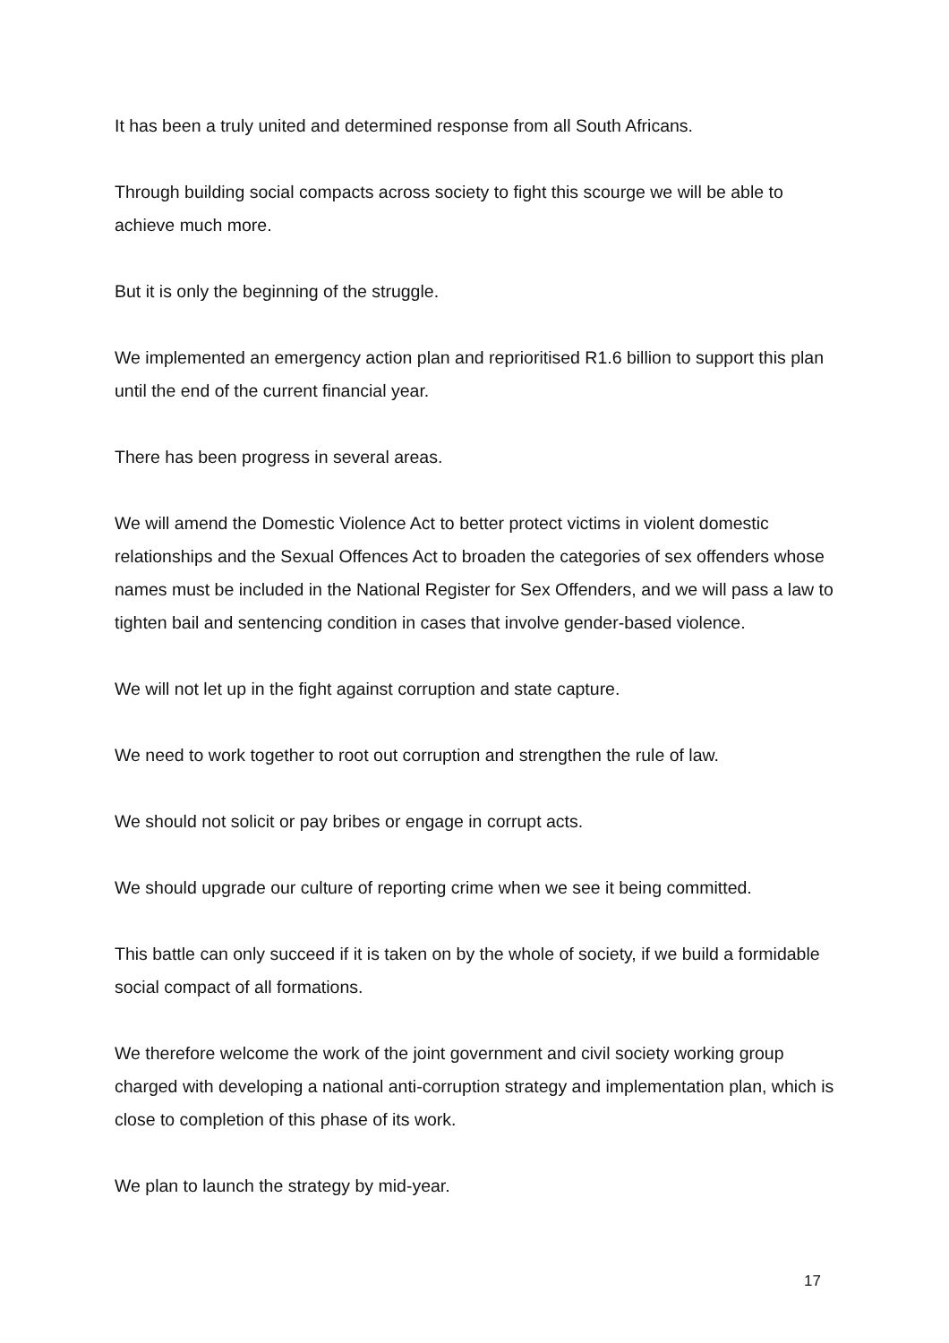It has been a truly united and determined response from all South Africans.
Through building social compacts across society to fight this scourge we will be able to achieve much more.
But it is only the beginning of the struggle.
We implemented an emergency action plan and reprioritised R1.6 billion to support this plan until the end of the current financial year.
There has been progress in several areas.
We will amend the Domestic Violence Act to better protect victims in violent domestic relationships and the Sexual Offences Act to broaden the categories of sex offenders whose names must be included in the National Register for Sex Offenders, and we will pass a law to tighten bail and sentencing condition in cases that involve gender-based violence.
We will not let up in the fight against corruption and state capture.
We need to work together to root out corruption and strengthen the rule of law.
We should not solicit or pay bribes or engage in corrupt acts.
We should upgrade our culture of reporting crime when we see it being committed.
This battle can only succeed if it is taken on by the whole of society, if we build a formidable social compact of all formations.
We therefore welcome the work of the joint government and civil society working group charged with developing a national anti-corruption strategy and implementation plan, which is close to completion of this phase of its work.
We plan to launch the strategy by mid-year.
17